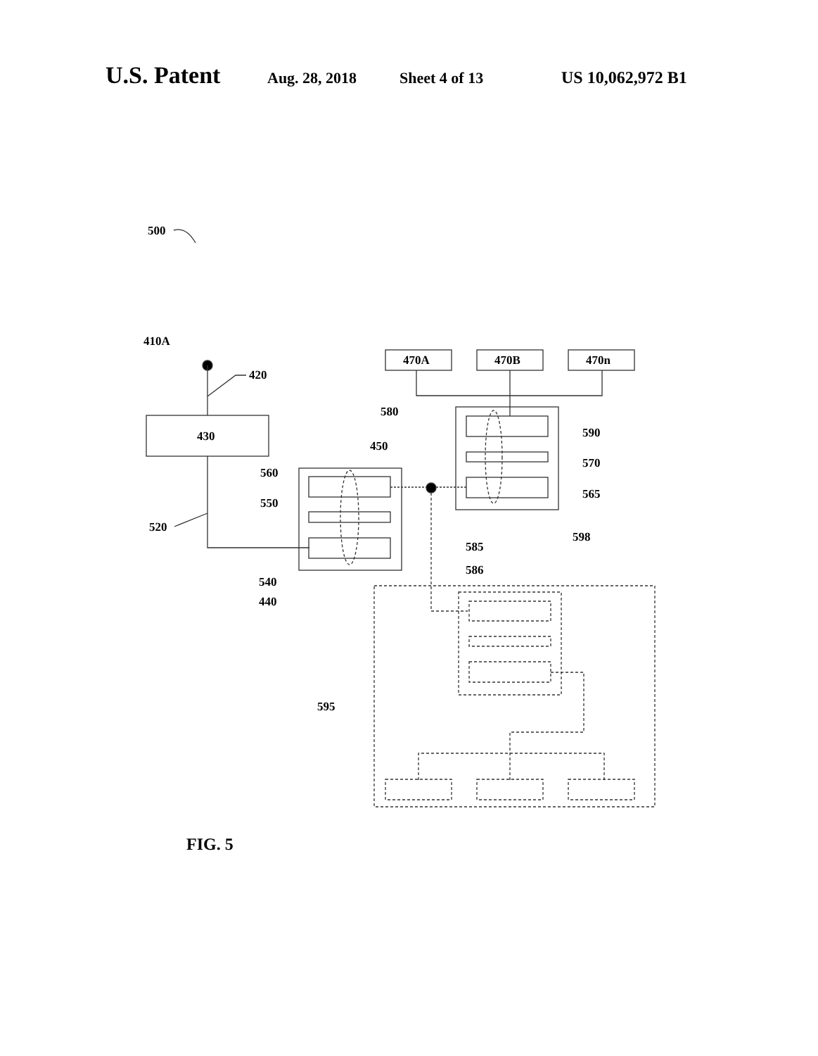U.S. Patent Aug. 28, 2018 Sheet 4 of 13 US 10,062,972 B1
500
410A
420
430
520
560
550
540
440
450
580
585
586
590
570
565
598
470A
470B
470n
595
FIG. 5